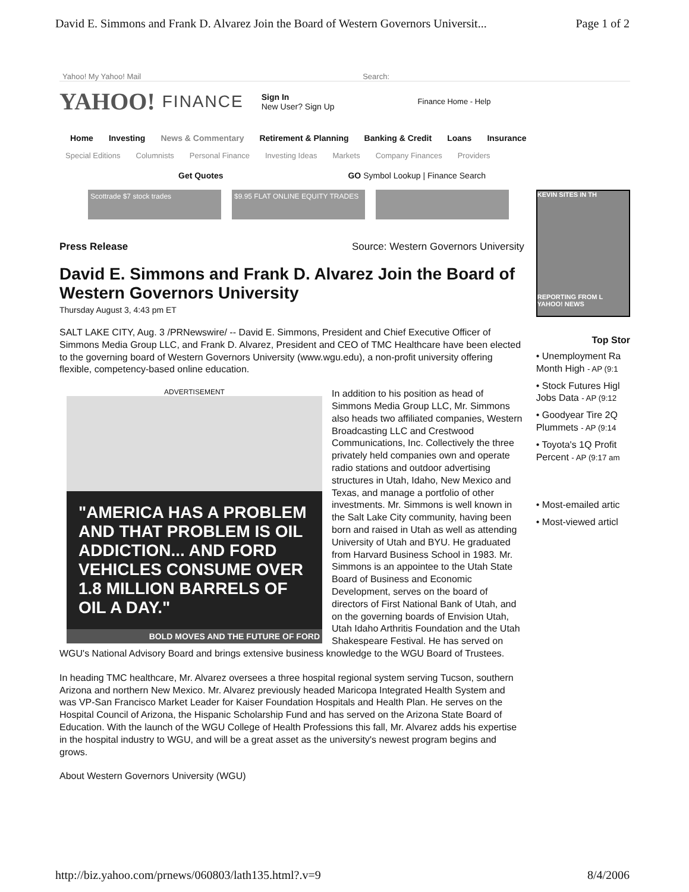David E. Simmons and Frank D. Alvarez Join the Board of Western Governors Universit... Page 1 of 2
Yahoo! My Yahoo! Mail Search:
YAHOO! FINANCE
Sign In
New User? Sign Up
Finance Home - Help
Home Investing News & Commentary Retirement & Planning Banking & Credit Loans Insurance
Special Editions Columnists Personal Finance Investing Ideas Markets Company Finances Providers
Get Quotes GO Symbol Lookup | Finance Search
Scottrade $7 stock trades $9.95 FLAT ONLINE EQUITY TRADES
Press Release Source: Western Governors University
David E. Simmons and Frank D. Alvarez Join the Board of Western Governors University
Thursday August 3, 4:43 pm ET
SALT LAKE CITY, Aug. 3 /PRNewswire/ -- David E. Simmons, President and Chief Executive Officer of Simmons Media Group LLC, and Frank D. Alvarez, President and CEO of TMC Healthcare have been elected to the governing board of Western Governors University (www.wgu.edu), a non-profit university offering flexible, competency-based online education.
ADVERTISEMENT
"AMERICA HAS A PROBLEM AND THAT PROBLEM IS OIL ADDICTION... AND FORD VEHICLES CONSUME OVER 1.8 MILLION BARRELS OF OIL A DAY."
BOLD MOVES AND THE FUTURE OF FORD
In addition to his position as head of Simmons Media Group LLC, Mr. Simmons also heads two affiliated companies, Western Broadcasting LLC and Crestwood Communications, Inc. Collectively the three privately held companies own and operate radio stations and outdoor advertising structures in Utah, Idaho, New Mexico and Texas, and manage a portfolio of other investments. Mr. Simmons is well known in the Salt Lake City community, having been born and raised in Utah as well as attending University of Utah and BYU. He graduated from Harvard Business School in 1983. Mr. Simmons is an appointee to the Utah State Board of Business and Economic Development, serves on the board of directors of First National Bank of Utah, and on the governing boards of Envision Utah, Utah Idaho Arthritis Foundation and the Utah Shakespeare Festival. He has served on WGU's National Advisory Board and brings extensive business knowledge to the WGU Board of Trustees.
In heading TMC healthcare, Mr. Alvarez oversees a three hospital regional system serving Tucson, southern Arizona and northern New Mexico. Mr. Alvarez previously headed Maricopa Integrated Health System and was VP-San Francisco Market Leader for Kaiser Foundation Hospitals and Health Plan. He serves on the Hospital Council of Arizona, the Hispanic Scholarship Fund and has served on the Arizona State Board of Education. With the launch of the WGU College of Health Professions this fall, Mr. Alvarez adds his expertise in the hospital industry to WGU, and will be a great asset as the university's newest program begins and grows.
About Western Governors University (WGU)
KEVIN SITES IN TH
REPORTING FROM L
YAHOO! NEWS
Top Stor
• Unemployment Ra Month High - AP (9:1
• Stock Futures Higl Jobs Data - AP (9:12
• Goodyear Tire 2Q Plummets - AP (9:14
• Toyota's 1Q Profit Percent - AP (9:17 am
• Most-emailed artic
• Most-viewed articl
http://biz.yahoo.com/prnews/060803/lath135.html?.v=9 8/4/2006